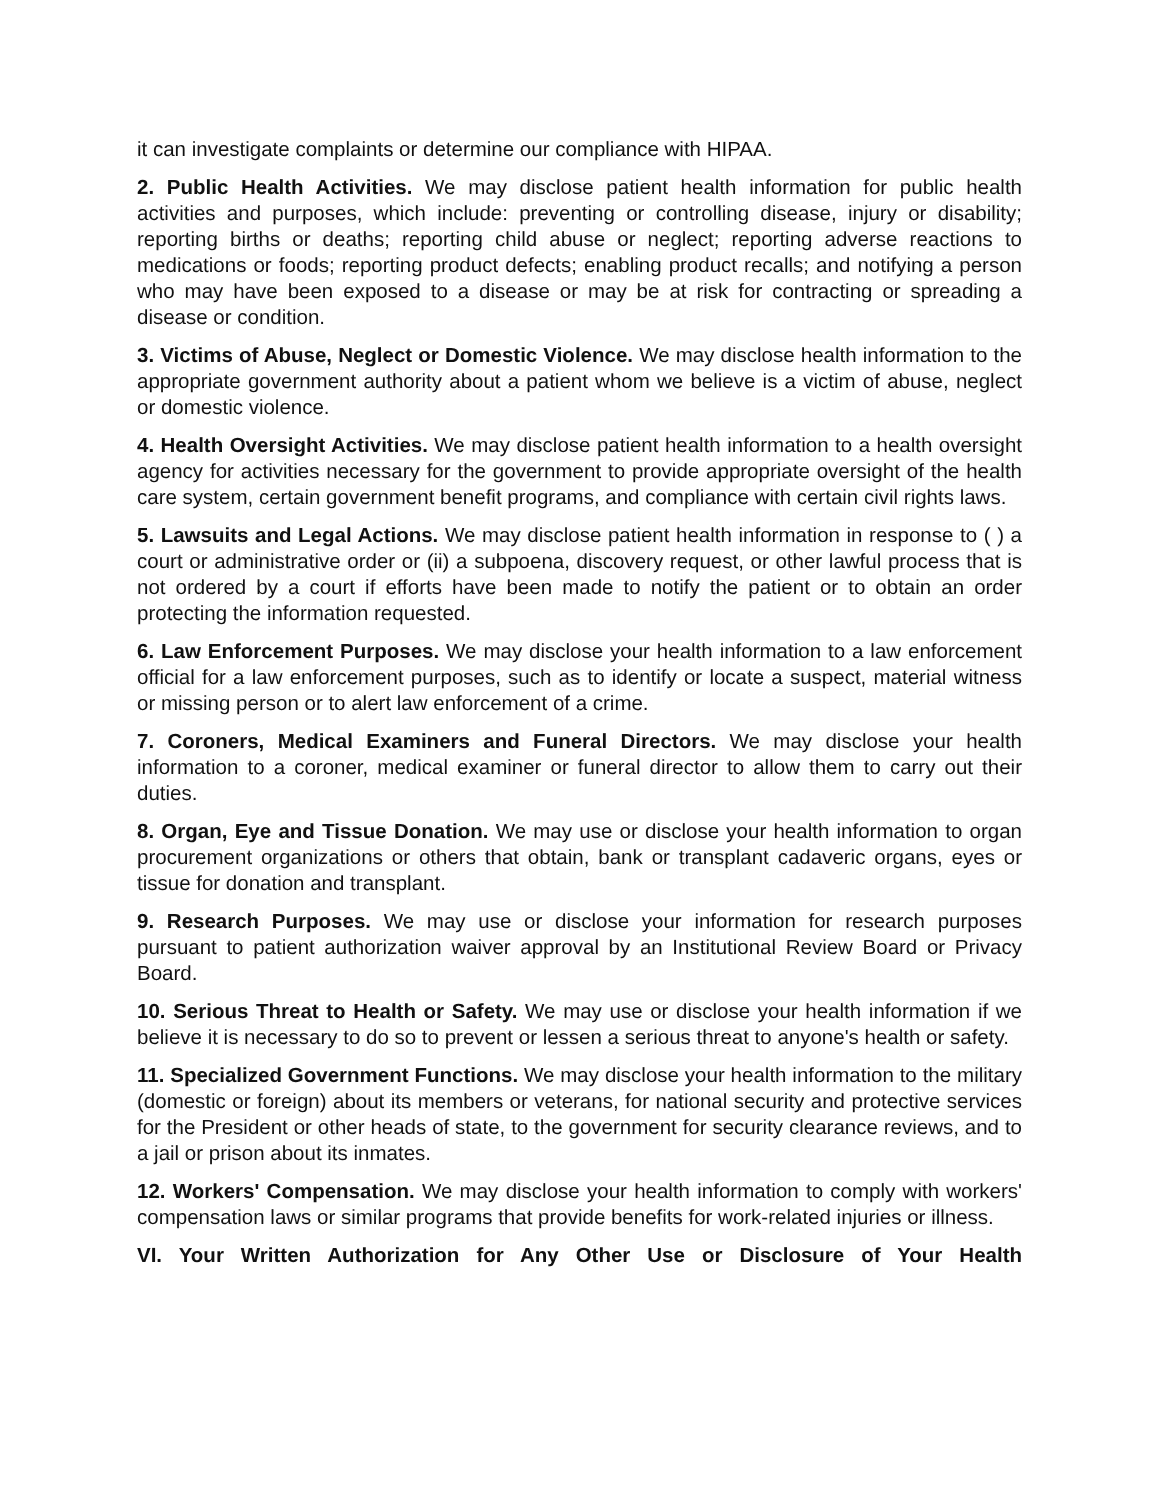it can investigate complaints or determine our compliance with HIPAA.
2. Public Health Activities. We may disclose patient health information for public health activities and purposes, which include: preventing or controlling disease, injury or disability; reporting births or deaths; reporting child abuse or neglect; reporting adverse reactions to medications or foods; reporting product defects; enabling product recalls; and notifying a person who may have been exposed to a disease or may be at risk for contracting or spreading a disease or condition.
3. Victims of Abuse, Neglect or Domestic Violence. We may disclose health information to the appropriate government authority about a patient whom we believe is a victim of abuse, neglect or domestic violence.
4. Health Oversight Activities. We may disclose patient health information to a health oversight agency for activities necessary for the government to provide appropriate oversight of the health care system, certain government benefit programs, and compliance with certain civil rights laws.
5. Lawsuits and Legal Actions. We may disclose patient health information in response to ( ) a court or administrative order or (ii) a subpoena, discovery request, or other lawful process that is not ordered by a court if efforts have been made to notify the patient or to obtain an order protecting the information requested.
6. Law Enforcement Purposes. We may disclose your health information to a law enforcement official for a law enforcement purposes, such as to identify or locate a suspect, material witness or missing person or to alert law enforcement of a crime.
7. Coroners, Medical Examiners and Funeral Directors. We may disclose your health information to a coroner, medical examiner or funeral director to allow them to carry out their duties.
8. Organ, Eye and Tissue Donation. We may use or disclose your health information to organ procurement organizations or others that obtain, bank or transplant cadaveric organs, eyes or tissue for donation and transplant.
9. Research Purposes. We may use or disclose your information for research purposes pursuant to patient authorization waiver approval by an Institutional Review Board or Privacy Board.
10. Serious Threat to Health or Safety. We may use or disclose your health information if we believe it is necessary to do so to prevent or lessen a serious threat to anyone's health or safety.
11. Specialized Government Functions. We may disclose your health information to the military (domestic or foreign) about its members or veterans, for national security and protective services for the President or other heads of state, to the government for security clearance reviews, and to a jail or prison about its inmates.
12. Workers' Compensation. We may disclose your health information to comply with workers' compensation laws or similar programs that provide benefits for work-related injuries or illness.
VI. Your Written Authorization for Any Other Use or Disclosure of Your Health